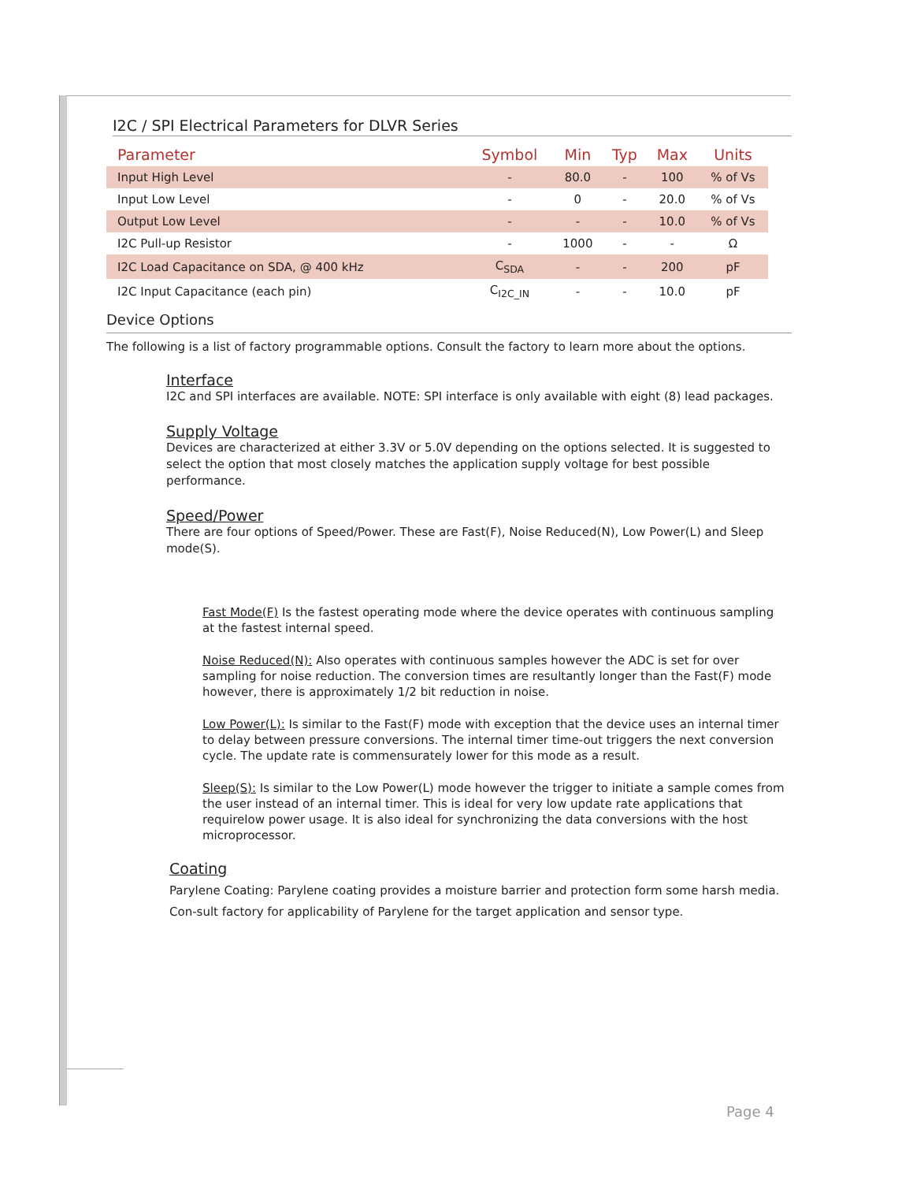I2C / SPI Electrical Parameters for DLVR Series
| Parameter | Symbol | Min | Typ | Max | Units |
| --- | --- | --- | --- | --- | --- |
| Input High Level | - | 80.0 | - | 100 | % of Vs |
| Input Low Level | - | 0 | - | 20.0 | % of Vs |
| Output Low Level | - | - | - | 10.0 | % of Vs |
| I2C Pull-up Resistor | - | 1000 | - | - | Ω |
| I2C Load Capacitance on SDA, @ 400 kHz | C<sub>SDA</sub> | - | - | 200 | pF |
| I2C Input Capacitance (each pin) | C<sub>I2C_IN</sub> | - | - | 10.0 | pF |
Device Options
The following is a list of factory programmable options. Consult the factory to learn more about the options.
Interface
I2C and SPI interfaces are available. NOTE: SPI interface is only available with eight (8) lead packages.
Supply Voltage
Devices are characterized at either 3.3V or 5.0V depending on the options selected. It is suggested to select the option that most closely matches the application supply voltage for best possible performance.
Speed/Power
There are four options of Speed/Power. These are Fast(F), Noise Reduced(N), Low Power(L) and Sleep mode(S).
Fast Mode(F) Is the fastest operating mode where the device operates with continuous sampling at the fastest internal speed.
Noise Reduced(N): Also operates with continuous samples however the ADC is set for over sampling for noise reduction. The conversion times are resultantly longer than the Fast(F) mode however, there is approximately 1/2 bit reduction in noise.
Low Power(L): Is similar to the Fast(F) mode with exception that the device uses an internal timer to delay between pressure conversions. The internal timer time-out triggers the next conversion cycle. The update rate is commensurately lower for this mode as a result.
Sleep(S): Is similar to the Low Power(L) mode however the trigger to initiate a sample comes from the user instead of an internal timer. This is ideal for very low update rate applications that requirelow power usage. It is also ideal for synchronizing the data conversions with the host microprocessor.
Coating
Parylene Coating: Parylene coating provides a moisture barrier and protection form some harsh media. Con-sult factory for applicability of Parylene for the target application and sensor type.
Page 4